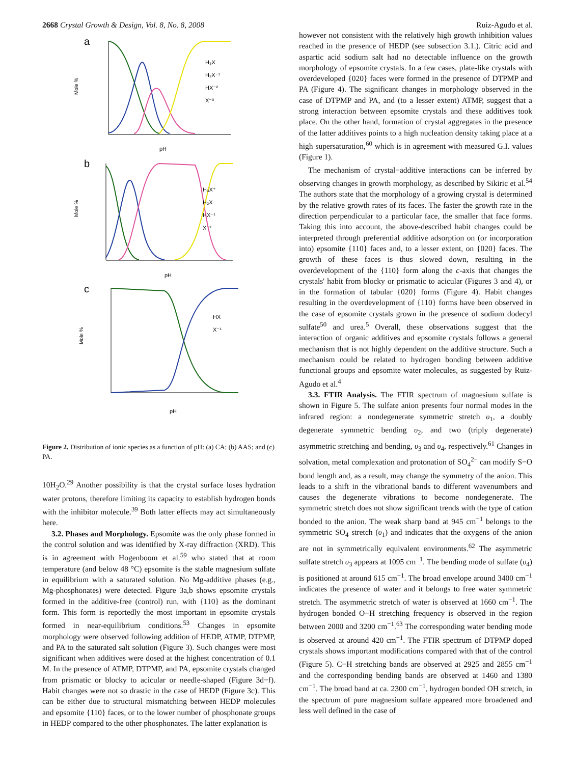2668 Crystal Growth & Design, Vol. 8, No. 8, 2008 Ruiz-Agudo et al.
a
Mole %
H₃X
H₂X⁻¹
HX⁻²
X⁻³
pH
b
Mole %
H₃X⁺
H₂X
HX⁻¹
X⁻²
pH
c
Mole %
HX
X⁻¹
pH
Figure 2. Distribution of ionic species as a function of pH: (a) CA; (b) AAS; and (c) PA.
10H<sub>2</sub>O.<sup>29</sup> Another possibility is that the crystal surface loses hydration water protons, therefore limiting its capacity to establish hydrogen bonds with the inhibitor molecule.<sup>39</sup> Both latter effects may act simultaneously here.
3.2. Phases and Morphology. Epsomite was the only phase formed in the control solution and was identified by X-ray diffraction (XRD). This is in agreement with Hogenboom et al.<sup>59</sup> who stated that at room temperature (and below 48 °C) epsomite is the stable magnesium sulfate in equilibrium with a saturated solution. No Mg-additive phases (e.g., Mg-phosphonates) were detected. Figure 3a,b shows epsomite crystals formed in the additive-free (control) run, with {110} as the dominant form. This form is reportedly the most important in epsomite crystals formed in near-equilibrium conditions.<sup>53</sup> Changes in epsomite morphology were observed following addition of HEDP, ATMP, DTPMP, and PA to the saturated salt solution (Figure 3). Such changes were most significant when additives were dosed at the highest concentration of 0.1 M. In the presence of ATMP, DTPMP, and PA, epsomite crystals changed from prismatic or blocky to acicular or needle-shaped (Figure 3d−f). Habit changes were not so drastic in the case of HEDP (Figure 3c). This can be either due to structural mismatching between HEDP molecules and epsomite {110} faces, or to the lower number of phosphonate groups in HEDP compared to the other phosphonates. The latter explanation is
however not consistent with the relatively high growth inhibition values reached in the presence of HEDP (see subsection 3.1.). Citric acid and aspartic acid sodium salt had no detectable influence on the growth morphology of epsomite crystals. In a few cases, plate-like crystals with overdeveloped {020} faces were formed in the presence of DTPMP and PA (Figure 4). The significant changes in morphology observed in the case of DTPMP and PA, and (to a lesser extent) ATMP, suggest that a strong interaction between epsomite crystals and these additives took place. On the other hand, formation of crystal aggregates in the presence of the latter additives points to a high nucleation density taking place at a high supersaturation,<sup>60</sup> which is in agreement with measured G.I. values (Figure 1).
The mechanism of crystal−additive interactions can be inferred by observing changes in growth morphology, as described by Sikiric et al.<sup>54</sup> The authors state that the morphology of a growing crystal is determined by the relative growth rates of its faces. The faster the growth rate in the direction perpendicular to a particular face, the smaller that face forms. Taking this into account, the above-described habit changes could be interpreted through preferential additive adsorption on (or incorporation into) epsomite {110} faces and, to a lesser extent, on {020} faces. The growth of these faces is thus slowed down, resulting in the overdevelopment of the {110} form along the c-axis that changes the crystals' habit from blocky or prismatic to acicular (Figures 3 and 4), or in the formation of tabular {020} forms (Figure 4). Habit changes resulting in the overdevelopment of {110} forms have been observed in the case of epsomite crystals grown in the presence of sodium dodecyl sulfate<sup>50</sup> and urea.<sup>5</sup> Overall, these observations suggest that the interaction of organic additives and epsomite crystals follows a general mechanism that is not highly dependent on the additive structure. Such a mechanism could be related to hydrogen bonding between additive functional groups and epsomite water molecules, as suggested by Ruiz-Agudo et al.<sup>4</sup>
3.3. FTIR Analysis. The FTIR spectrum of magnesium sulfate is shown in Figure 5. The sulfate anion presents four normal modes in the infrared region: a nondegenerate symmetric stretch υ<sub>1</sub>, a doubly degenerate symmetric bending υ<sub>2</sub>, and two (triply degenerate) asymmetric stretching and bending, υ<sub>3</sub> and υ<sub>4</sub>, respectively.<sup>61</sup> Changes in solvation, metal complexation and protonation of SO<sub>4</sub><sup>2−</sup> can modify S−O bond length and, as a result, may change the symmetry of the anion. This leads to a shift in the vibrational bands to different wavenumbers and causes the degenerate vibrations to become nondegenerate. The symmetric stretch does not show significant trends with the type of cation bonded to the anion. The weak sharp band at 945 cm<sup>−1</sup> belongs to the symmetric SO<sub>4</sub> stretch (υ<sub>1</sub>) and indicates that the oxygens of the anion are not in symmetrically equivalent environments.<sup>62</sup> The asymmetric sulfate stretch υ<sub>3</sub> appears at 1095 cm<sup>−1</sup>. The bending mode of sulfate (υ<sub>4</sub>) is positioned at around 615 cm<sup>−1</sup>. The broad envelope around 3400 cm<sup>−1</sup> indicates the presence of water and it belongs to free water symmetric stretch. The asymmetric stretch of water is observed at 1660 cm<sup>−1</sup>. The hydrogen bonded O−H stretching frequency is observed in the region between 2000 and 3200 cm<sup>−1</sup>.<sup>63</sup> The corresponding water bending mode is observed at around 420 cm<sup>−1</sup>. The FTIR spectrum of DTPMP doped crystals shows important modifications compared with that of the control (Figure 5). C−H stretching bands are observed at 2925 and 2855 cm<sup>−1</sup> and the corresponding bending bands are observed at 1460 and 1380 cm<sup>−1</sup>. The broad band at ca. 2300 cm<sup>−1</sup>, hydrogen bonded OH stretch, in the spectrum of pure magnesium sulfate appeared more broadened and less well defined in the case of